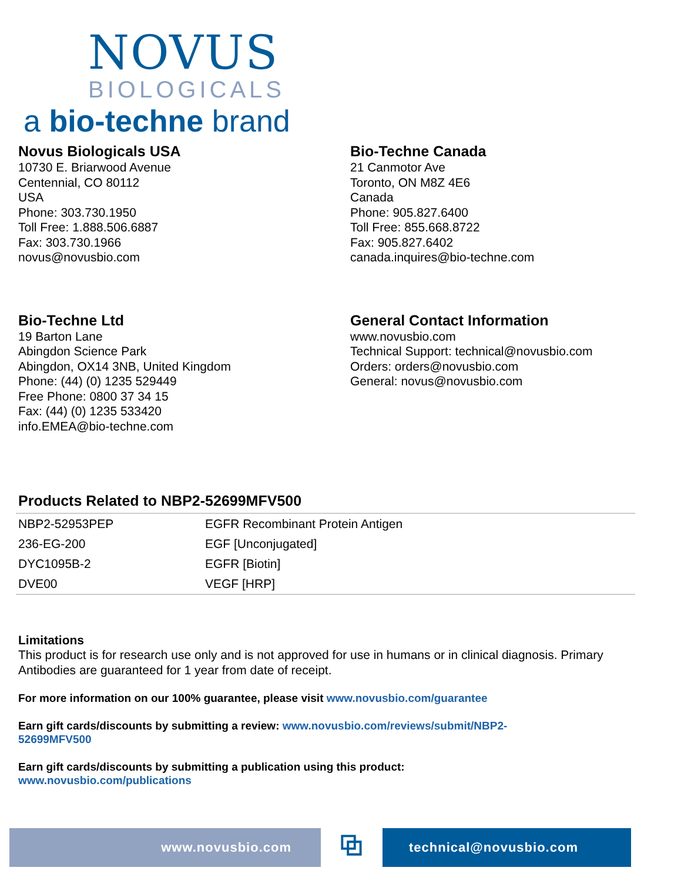NOVUS
BIOLOGICALS
a bio-techne brand
Novus Biologicals USA
10730 E. Briarwood Avenue
Centennial, CO 80112
USA
Phone: 303.730.1950
Toll Free: 1.888.506.6887
Fax: 303.730.1966
novus@novusbio.com
Bio-Techne Canada
21 Canmotor Ave
Toronto, ON M8Z 4E6
Canada
Phone: 905.827.6400
Toll Free: 855.668.8722
Fax: 905.827.6402
canada.inquires@bio-techne.com
Bio-Techne Ltd
19 Barton Lane
Abingdon Science Park
Abingdon, OX14 3NB, United Kingdom
Phone: (44) (0) 1235 529449
Free Phone: 0800 37 34 15
Fax: (44) (0) 1235 533420
info.EMEA@bio-techne.com
General Contact Information
www.novusbio.com
Technical Support: technical@novusbio.com
Orders: orders@novusbio.com
General: novus@novusbio.com
Products Related to NBP2-52699MFV500
| NBP2-52953PEP | EGFR Recombinant Protein Antigen |
| 236-EG-200 | EGF [Unconjugated] |
| DYC1095B-2 | EGFR [Biotin] |
| DVE00 | VEGF [HRP] |
Limitations
This product is for research use only and is not approved for use in humans or in clinical diagnosis. Primary Antibodies are guaranteed for 1 year from date of receipt.
For more information on our 100% guarantee, please visit www.novusbio.com/guarantee
Earn gift cards/discounts by submitting a review: www.novusbio.com/reviews/submit/NBP2-
52699MFV500
Earn gift cards/discounts by submitting a publication using this product:
www.novusbio.com/publications
www.novusbio.com
⧉
technical@novusbio.com